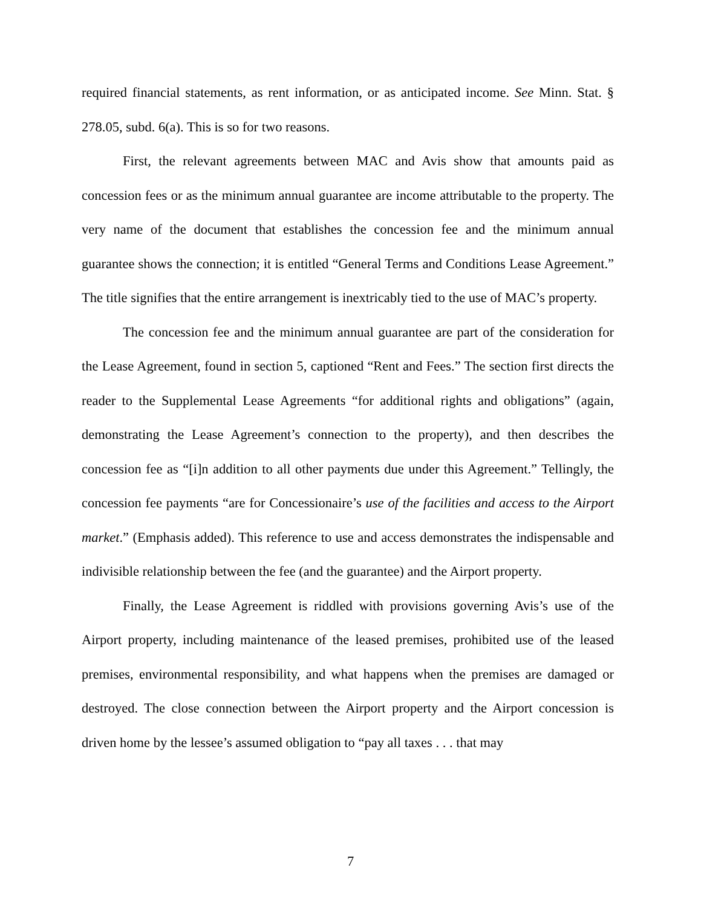required financial statements, as rent information, or as anticipated income. See Minn. Stat. § 278.05, subd. 6(a). This is so for two reasons.
First, the relevant agreements between MAC and Avis show that amounts paid as concession fees or as the minimum annual guarantee are income attributable to the property. The very name of the document that establishes the concession fee and the minimum annual guarantee shows the connection; it is entitled “General Terms and Conditions Lease Agreement.” The title signifies that the entire arrangement is inextricably tied to the use of MAC’s property.
The concession fee and the minimum annual guarantee are part of the consideration for the Lease Agreement, found in section 5, captioned “Rent and Fees.” The section first directs the reader to the Supplemental Lease Agreements “for additional rights and obligations” (again, demonstrating the Lease Agreement’s connection to the property), and then describes the concession fee as “[i]n addition to all other payments due under this Agreement.” Tellingly, the concession fee payments “are for Concessionaire’s use of the facilities and access to the Airport market.” (Emphasis added). This reference to use and access demonstrates the indispensable and indivisible relationship between the fee (and the guarantee) and the Airport property.
Finally, the Lease Agreement is riddled with provisions governing Avis’s use of the Airport property, including maintenance of the leased premises, prohibited use of the leased premises, environmental responsibility, and what happens when the premises are damaged or destroyed. The close connection between the Airport property and the Airport concession is driven home by the lessee’s assumed obligation to “pay all taxes . . . that may
7